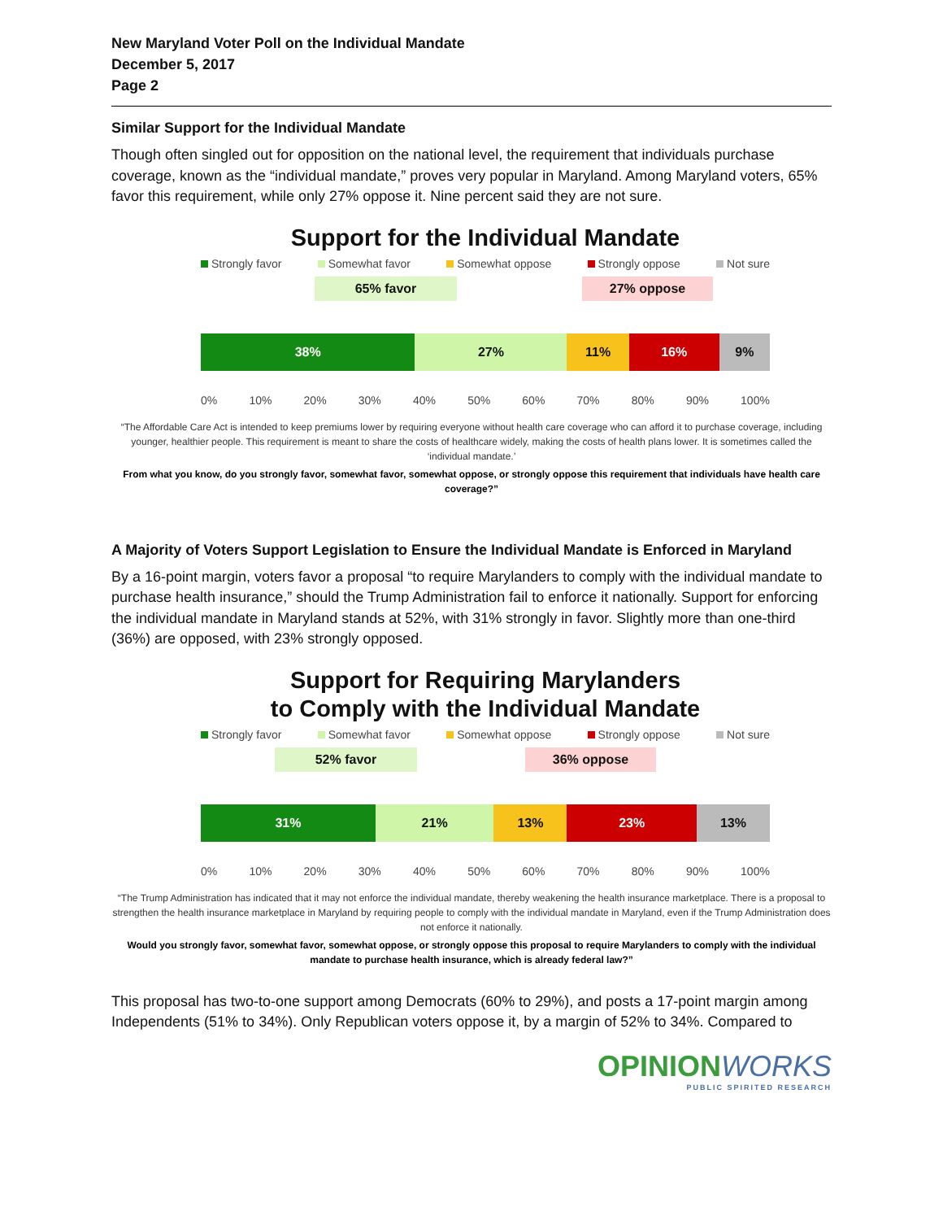New Maryland Voter Poll on the Individual Mandate
December 5, 2017
Page 2
Similar Support for the Individual Mandate
Though often singled out for opposition on the national level, the requirement that individuals purchase coverage, known as the “individual mandate,” proves very popular in Maryland. Among Maryland voters, 65% favor this requirement, while only 27% oppose it. Nine percent said they are not sure.
Support for the Individual Mandate
Strongly favor Somewhat favor Somewhat oppose Strongly oppose Not sure
65% favor 27% oppose
38% 27% 11% 16% 9%
0% 10% 20% 30% 40% 50% 60% 70% 80% 90% 100%
“The Affordable Care Act is intended to keep premiums lower by requiring everyone without health care coverage who can afford it to purchase coverage, including younger, healthier people. This requirement is meant to share the costs of healthcare widely, making the costs of health plans lower. It is sometimes called the ‘individual mandate.’
From what you know, do you strongly favor, somewhat favor, somewhat oppose, or strongly oppose this requirement that individuals have health care coverage?”
A Majority of Voters Support Legislation to Ensure the Individual Mandate is Enforced in Maryland
By a 16-point margin, voters favor a proposal “to require Marylanders to comply with the individual mandate to purchase health insurance,” should the Trump Administration fail to enforce it nationally. Support for enforcing the individual mandate in Maryland stands at 52%, with 31% strongly in favor. Slightly more than one-third (36%) are opposed, with 23% strongly opposed.
Support for Requiring Marylanders
to Comply with the Individual Mandate
Strongly favor Somewhat favor Somewhat oppose Strongly oppose Not sure
52% favor 36% oppose
31% 21% 13% 23% 13%
0% 10% 20% 30% 40% 50% 60% 70% 80% 90% 100%
“The Trump Administration has indicated that it may not enforce the individual mandate, thereby weakening the health insurance marketplace. There is a proposal to strengthen the health insurance marketplace in Maryland by requiring people to comply with the individual mandate in Maryland, even if the Trump Administration does not enforce it nationally.
Would you strongly favor, somewhat favor, somewhat oppose, or strongly oppose this proposal to require Marylanders to comply with the individual mandate to purchase health insurance, which is already federal law?”
This proposal has two-to-one support among Democrats (60% to 29%), and posts a 17-point margin among Independents (51% to 34%). Only Republican voters oppose it, by a margin of 52% to 34%. Compared to
OPINIONWORKS
PUBLIC SPIRITED RESEARCH